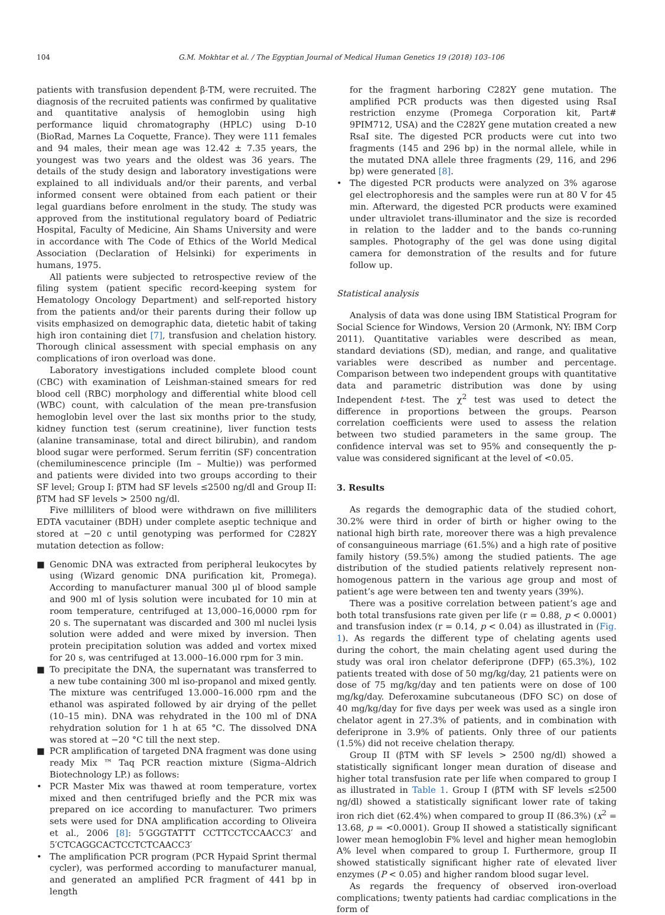104 G.M. Mokhtar et al. / The Egyptian Journal of Medical Human Genetics 19 (2018) 103–106
patients with transfusion dependent β-TM, were recruited. The diagnosis of the recruited patients was confirmed by qualitative and quantitative analysis of hemoglobin using high performance liquid chromatography (HPLC) using D-10 (BioRad, Marnes La Coquette, France). They were 111 females and 94 males, their mean age was 12.42 ± 7.35 years, the youngest was two years and the oldest was 36 years. The details of the study design and laboratory investigations were explained to all individuals and/or their parents, and verbal informed consent were obtained from each patient or their legal guardians before enrolment in the study. The study was approved from the institutional regulatory board of Pediatric Hospital, Faculty of Medicine, Ain Shams University and were in accordance with The Code of Ethics of the World Medical Association (Declaration of Helsinki) for experiments in humans, 1975.
All patients were subjected to retrospective review of the filing system (patient specific record-keeping system for Hematology Oncology Department) and self-reported history from the patients and/or their parents during their follow up visits emphasized on demographic data, dietetic habit of taking high iron containing diet [7], transfusion and chelation history. Thorough clinical assessment with special emphasis on any complications of iron overload was done.
Laboratory investigations included complete blood count (CBC) with examination of Leishman-stained smears for red blood cell (RBC) morphology and differential white blood cell (WBC) count, with calculation of the mean pre-transfusion hemoglobin level over the last six months prior to the study, kidney function test (serum creatinine), liver function tests (alanine transaminase, total and direct bilirubin), and random blood sugar were performed. Serum ferritin (SF) concentration (chemiluminescence principle (Im – Multie)) was performed and patients were divided into two groups according to their SF level; Group I: βTM had SF levels ≤2500 ng/dl and Group II: βTM had SF levels > 2500 ng/dl.
Five milliliters of blood were withdrawn on five milliliters EDTA vacutainer (BDH) under complete aseptic technique and stored at −20 c until genotyping was performed for C282Y mutation detection as follow:
■ Genomic DNA was extracted from peripheral leukocytes by using (Wizard genomic DNA purification kit, Promega). According to manufacturer manual 300 μl of blood sample and 900 ml of lysis solution were incubated for 10 min at room temperature, centrifuged at 13,000–16,0000 rpm for 20 s. The supernatant was discarded and 300 ml nuclei lysis solution were added and were mixed by inversion. Then protein precipitation solution was added and vortex mixed for 20 s, was centrifuged at 13.000–16.000 rpm for 3 min.
■ To precipitate the DNA, the supernatant was transferred to a new tube containing 300 ml iso-propanol and mixed gently. The mixture was centrifuged 13.000–16.000 rpm and the ethanol was aspirated followed by air drying of the pellet (10–15 min). DNA was rehydrated in the 100 ml of DNA rehydration solution for 1 h at 65 °C. The dissolved DNA was stored at −20 °C till the next step.
■ PCR amplification of targeted DNA fragment was done using ready Mix ™ Taq PCR reaction mixture (Sigma–Aldrich Biotechnology LP.) as follows:
• PCR Master Mix was thawed at room temperature, vortex mixed and then centrifuged briefly and the PCR mix was prepared on ice according to manufacturer. Two primers sets were used for DNA amplification according to Oliveira et al., 2006 [8]: 5′GGGTATTT CCTTCCTCCAACC3′ and 5′CTCAGGCACTCCTCTCAACC3′
• The amplification PCR program (PCR Hypaid Sprint thermal cycler), was performed according to manufacturer manual, and generated an amplified PCR fragment of 441 bp in length
for the fragment harboring C282Y gene mutation. The amplified PCR products was then digested using RsaI restriction enzyme (Promega Corporation kit, Part# 9PIM712, USA) and the C282Y gene mutation created a new RsaI site. The digested PCR products were cut into two fragments (145 and 296 bp) in the normal allele, while in the mutated DNA allele three fragments (29, 116, and 296 bp) were generated [8].
• The digested PCR products were analyzed on 3% agarose gel electrophoresis and the samples were run at 80 V for 45 min. Afterward, the digested PCR products were examined under ultraviolet trans-illuminator and the size is recorded in relation to the ladder and to the bands co-running samples. Photography of the gel was done using digital camera for demonstration of the results and for future follow up.
Statistical analysis
Analysis of data was done using IBM Statistical Program for Social Science for Windows, Version 20 (Armonk, NY: IBM Corp 2011). Quantitative variables were described as mean, standard deviations (SD), median, and range, and qualitative variables were described as number and percentage. Comparison between two independent groups with quantitative data and parametric distribution was done by using Independent t-test. The χ<sup>2</sup> test was used to detect the difference in proportions between the groups. Pearson correlation coefficients were used to assess the relation between two studied parameters in the same group. The confidence interval was set to 95% and consequently the p-value was considered significant at the level of <0.05.
3. Results
As regards the demographic data of the studied cohort, 30.2% were third in order of birth or higher owing to the national high birth rate, moreover there was a high prevalence of consanguineous marriage (61.5%) and a high rate of positive family history (59.5%) among the studied patients. The age distribution of the studied patients relatively represent non-homogenous pattern in the various age group and most of patient’s age were between ten and twenty years (39%).
There was a positive correlation between patient’s age and both total transfusions rate given per life (r = 0.88, p < 0.0001) and transfusion index (r = 0.14, p < 0.04) as illustrated in (Fig. 1). As regards the different type of chelating agents used during the cohort, the main chelating agent used during the study was oral iron chelator deferiprone (DFP) (65.3%), 102 patients treated with dose of 50 mg/kg/day, 21 patients were on dose of 75 mg/kg/day and ten patients were on dose of 100 mg/kg/day. Deferoxamine subcutaneous (DFO SC) on dose of 40 mg/kg/day for five days per week was used as a single iron chelator agent in 27.3% of patients, and in combination with deferiprone in 3.9% of patients. Only three of our patients (1.5%) did not receive chelation therapy.
Group II (βTM with SF levels > 2500 ng/dl) showed a statistically significant longer mean duration of disease and higher total transfusion rate per life when compared to group I as illustrated in Table 1. Group I (βTM with SF levels ≤2500 ng/dl) showed a statistically significant lower rate of taking iron rich diet (62.4%) when compared to group II (86.3%) (x<sup>2</sup> = 13.68, p = <0.0001). Group II showed a statistically significant lower mean hemoglobin F% level and higher mean hemoglobin A% level when compared to group I. Furthermore, group II showed statistically significant higher rate of elevated liver enzymes (P < 0.05) and higher random blood sugar level.
As regards the frequency of observed iron-overload complications; twenty patients had cardiac complications in the form of